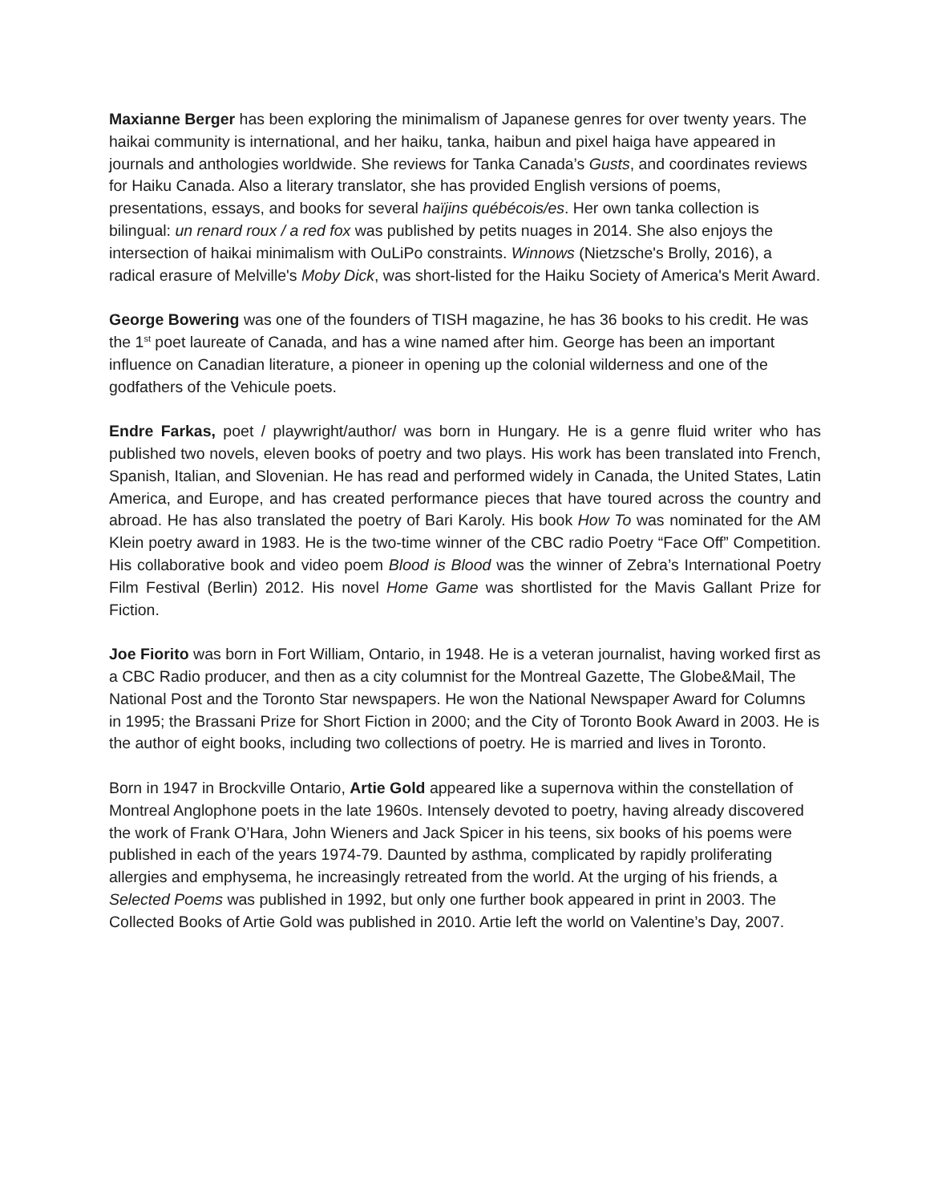Maxianne Berger has been exploring the minimalism of Japanese genres for over twenty years. The haikai community is international, and her haiku, tanka, haibun and pixel haiga have appeared in journals and anthologies worldwide. She reviews for Tanka Canada’s Gusts, and coordinates reviews for Haiku Canada. Also a literary translator, she has provided English versions of poems, presentations, essays, and books for several haïjins québécois/es. Her own tanka collection is bilingual: un renard roux / a red fox was published by petits nuages in 2014. She also enjoys the intersection of haikai minimalism with OuLiPo constraints. Winnows (Nietzsche's Brolly, 2016), a radical erasure of Melville's Moby Dick, was short-listed for the Haiku Society of America's Merit Award.
George Bowering was one of the founders of TISH magazine, he has 36 books to his credit. He was the 1<sup>st</sup> poet laureate of Canada, and has a wine named after him. George has been an important influence on Canadian literature, a pioneer in opening up the colonial wilderness and one of the godfathers of the Vehicule poets.
Endre Farkas, poet / playwright/author/ was born in Hungary. He is a genre fluid writer who has published two novels, eleven books of poetry and two plays. His work has been translated into French, Spanish, Italian, and Slovenian. He has read and performed widely in Canada, the United States, Latin America, and Europe, and has created performance pieces that have toured across the country and abroad. He has also translated the poetry of Bari Karoly. His book How To was nominated for the AM Klein poetry award in 1983. He is the two-time winner of the CBC radio Poetry “Face Off” Competition. His collaborative book and video poem Blood is Blood was the winner of Zebra’s International Poetry Film Festival (Berlin) 2012. His novel Home Game was shortlisted for the Mavis Gallant Prize for Fiction.
Joe Fiorito was born in Fort William, Ontario, in 1948. He is a veteran journalist, having worked first as a CBC Radio producer, and then as a city columnist for the Montreal Gazette, The Globe&Mail, The National Post and the Toronto Star newspapers. He won the National Newspaper Award for Columns in 1995; the Brassani Prize for Short Fiction in 2000; and the City of Toronto Book Award in 2003. He is the author of eight books, including two collections of poetry. He is married and lives in Toronto.
Born in 1947 in Brockville Ontario, Artie Gold appeared like a supernova within the constellation of Montreal Anglophone poets in the late 1960s. Intensely devoted to poetry, having already discovered the work of Frank O’Hara, John Wieners and Jack Spicer in his teens, six books of his poems were published in each of the years 1974-79. Daunted by asthma, complicated by rapidly proliferating allergies and emphysema, he increasingly retreated from the world. At the urging of his friends, a Selected Poems was published in 1992, but only one further book appeared in print in 2003. The Collected Books of Artie Gold was published in 2010. Artie left the world on Valentine’s Day, 2007.